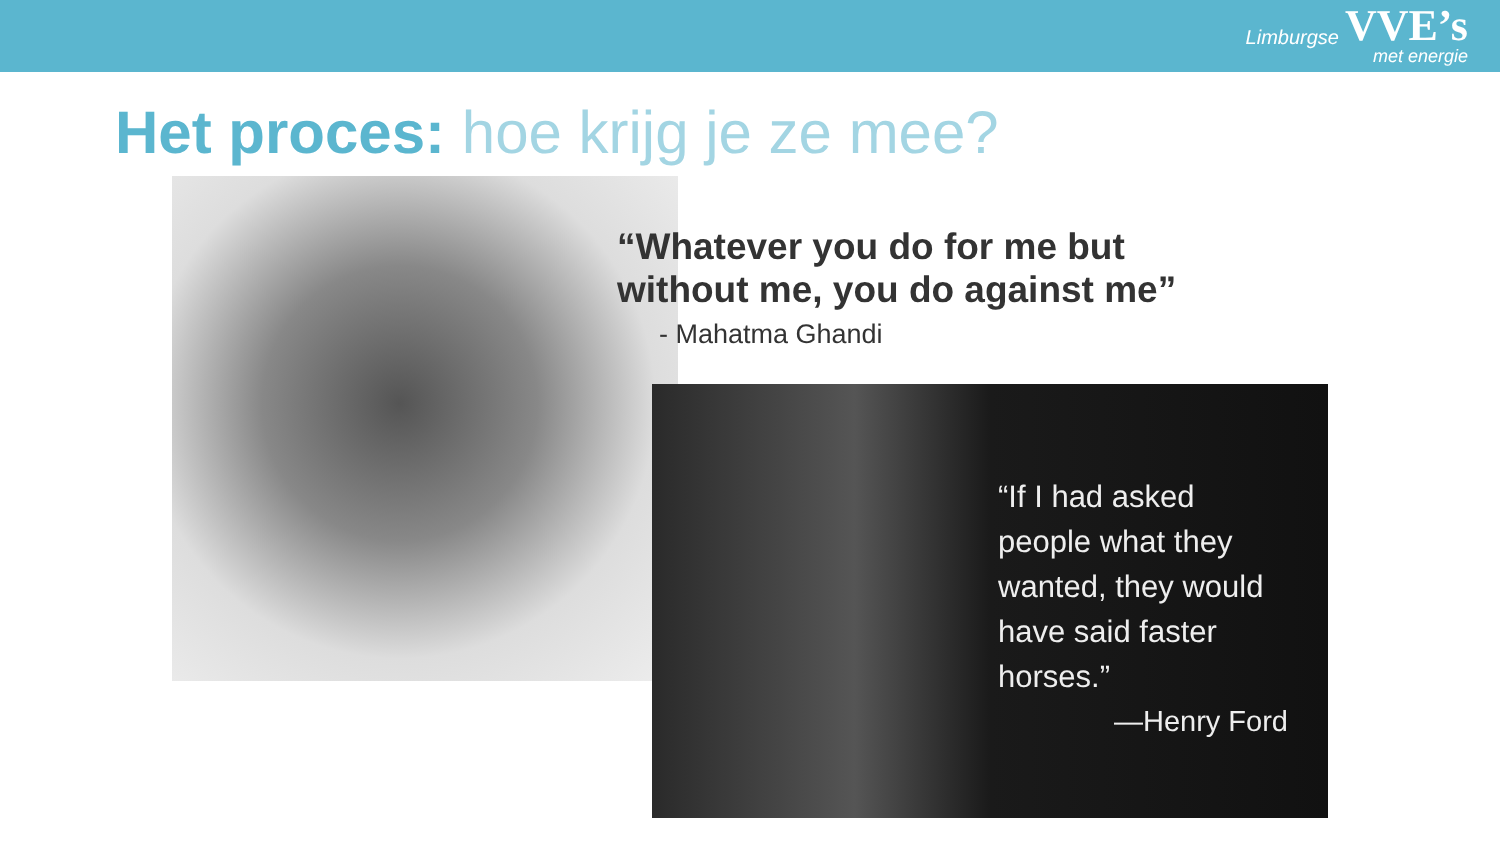Limburgse VVE’s
met energie
Het proces: hoe krijg je ze mee?
“Whatever you do for me but
without me, you do against me”
- Mahatma Ghandi
“If I had asked people what they wanted, they would have said faster horses.”
—Henry Ford